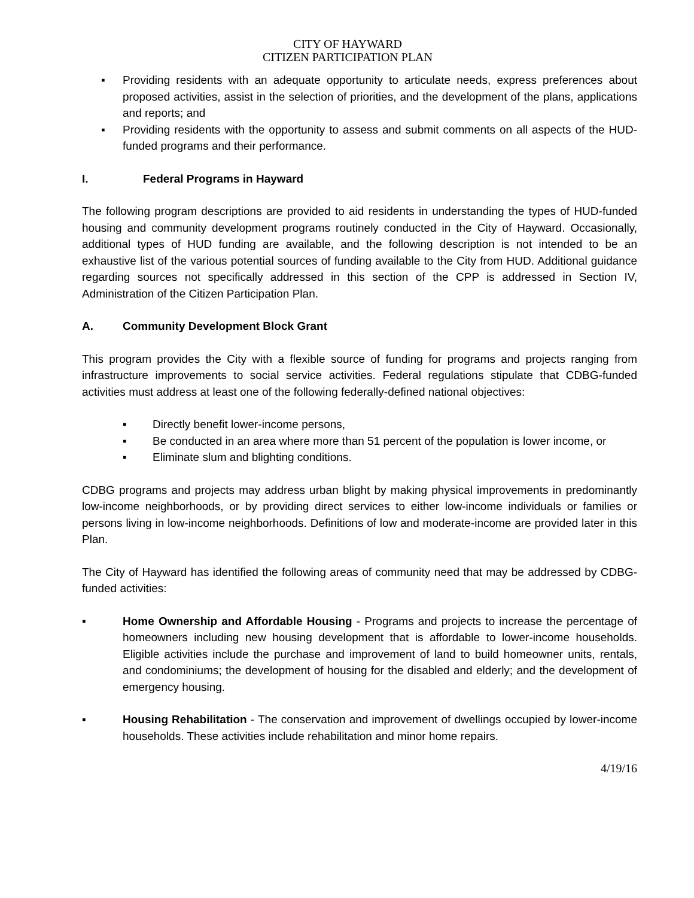CITY OF HAYWARD
CITIZEN PARTICIPATION PLAN
▪ Providing residents with an adequate opportunity to articulate needs, express preferences about proposed activities, assist in the selection of priorities, and the development of the plans, applications and reports; and
▪ Providing residents with the opportunity to assess and submit comments on all aspects of the HUD-funded programs and their performance.
I. Federal Programs in Hayward
The following program descriptions are provided to aid residents in understanding the types of HUD-funded housing and community development programs routinely conducted in the City of Hayward. Occasionally, additional types of HUD funding are available, and the following description is not intended to be an exhaustive list of the various potential sources of funding available to the City from HUD. Additional guidance regarding sources not specifically addressed in this section of the CPP is addressed in Section IV, Administration of the Citizen Participation Plan.
A. Community Development Block Grant
This program provides the City with a flexible source of funding for programs and projects ranging from infrastructure improvements to social service activities. Federal regulations stipulate that CDBG-funded activities must address at least one of the following federally-defined national objectives:
▪ Directly benefit lower-income persons,
▪ Be conducted in an area where more than 51 percent of the population is lower income, or
▪ Eliminate slum and blighting conditions.
CDBG programs and projects may address urban blight by making physical improvements in predominantly low-income neighborhoods, or by providing direct services to either low-income individuals or families or persons living in low-income neighborhoods. Definitions of low and moderate-income are provided later in this Plan.
The City of Hayward has identified the following areas of community need that may be addressed by CDBG-funded activities:
▪ Home Ownership and Affordable Housing - Programs and projects to increase the percentage of homeowners including new housing development that is affordable to lower-income households. Eligible activities include the purchase and improvement of land to build homeowner units, rentals, and condominiums; the development of housing for the disabled and elderly; and the development of emergency housing.
▪ Housing Rehabilitation - The conservation and improvement of dwellings occupied by lower-income households. These activities include rehabilitation and minor home repairs.
4/19/16